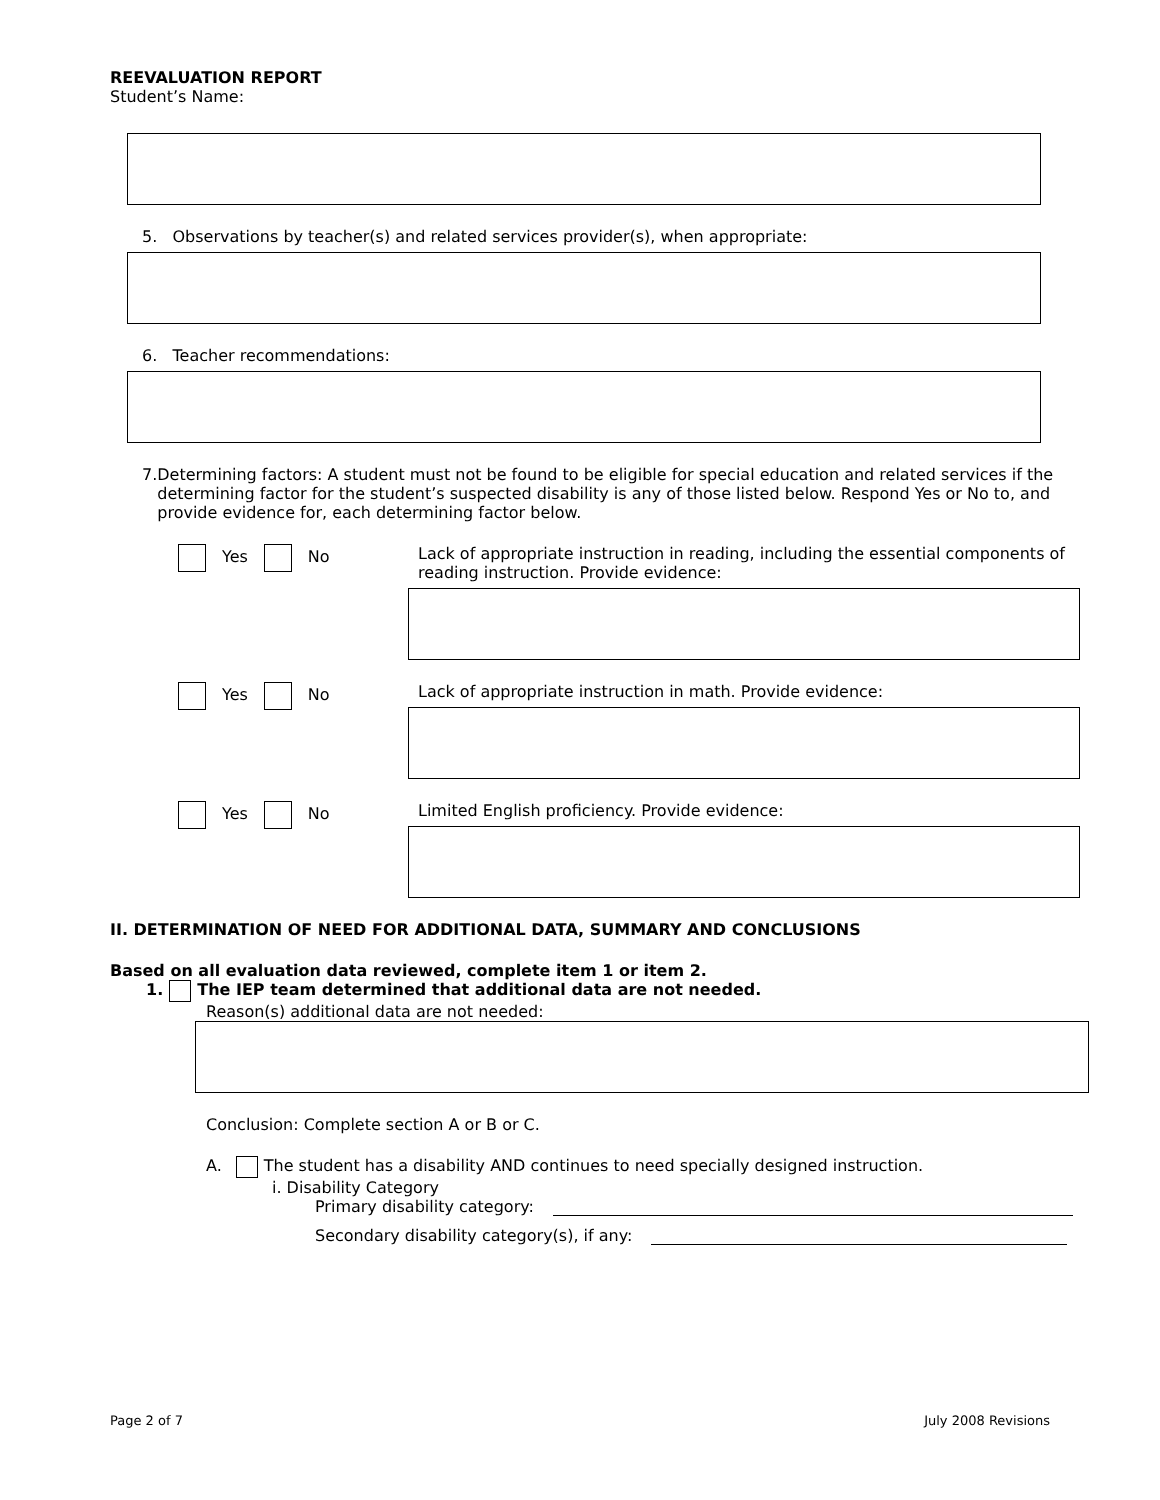REEVALUATION REPORT
Student’s Name:
5. Observations by teacher(s) and related services provider(s), when appropriate:
6. Teacher recommendations:
7. Determining factors: A student must not be found to be eligible for special education and related services if the determining factor for the student’s suspected disability is any of those listed below. Respond Yes or No to, and provide evidence for, each determining factor below.
Yes No Lack of appropriate instruction in reading, including the essential components of reading instruction. Provide evidence:
Yes No Lack of appropriate instruction in math. Provide evidence:
Yes No Limited English proficiency. Provide evidence:
II. DETERMINATION OF NEED FOR ADDITIONAL DATA, SUMMARY AND CONCLUSIONS
Based on all evaluation data reviewed, complete item 1 or item 2.
1. The IEP team determined that additional data are not needed.
Reason(s) additional data are not needed:
Conclusion: Complete section A or B or C.
A. The student has a disability AND continues to need specially designed instruction.
i. Disability Category
Primary disability category:
Secondary disability category(s), if any:
Page 2 of 7 July 2008 Revisions